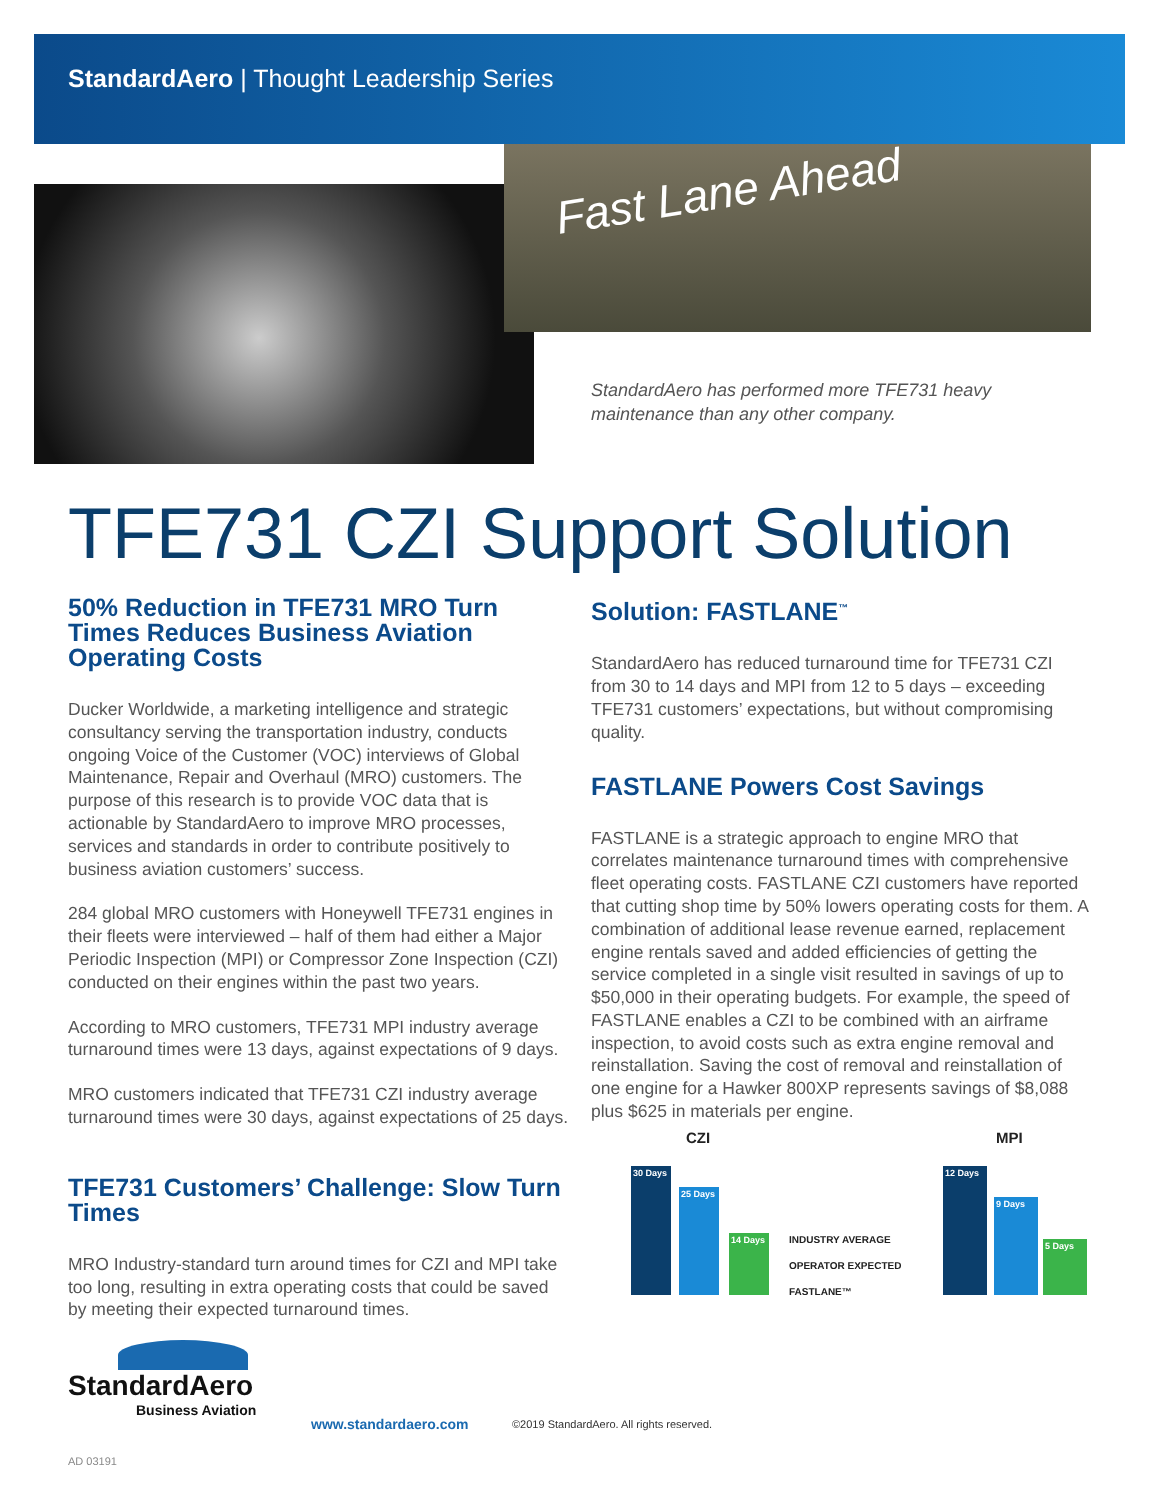StandardAero | Thought Leadership Series
Fast Lane Ahead
StandardAero has performed more TFE731 heavy maintenance than any other company.
TFE731 CZI Support Solution
50% Reduction in TFE731 MRO Turn Times Reduces Business Aviation Operating Costs
Ducker Worldwide, a marketing intelligence and strategic consultancy serving the transportation industry, conducts ongoing Voice of the Customer (VOC) interviews of Global Maintenance, Repair and Overhaul (MRO) customers. The purpose of this research is to provide VOC data that is actionable by StandardAero to improve MRO processes, services and standards in order to contribute positively to business aviation customers’ success.
284 global MRO customers with Honeywell TFE731 engines in their fleets were interviewed – half of them had either a Major Periodic Inspection (MPI) or Compressor Zone Inspection (CZI) conducted on their engines within the past two years.
According to MRO customers, TFE731 MPI industry average turnaround times were 13 days, against expectations of 9 days.
MRO customers indicated that TFE731 CZI industry average turnaround times were 30 days, against expectations of 25 days.
TFE731 Customers’ Challenge: Slow Turn Times
MRO Industry-standard turn around times for CZI and MPI take too long, resulting in extra operating costs that could be saved by meeting their expected turnaround times.
Solution: FASTLANE<sup>™</sup>
StandardAero has reduced turnaround time for TFE731 CZI from 30 to 14 days and MPI from 12 to 5 days – exceeding TFE731 customers’ expectations, but without compromising quality.
FASTLANE Powers Cost Savings
FASTLANE is a strategic approach to engine MRO that correlates maintenance turnaround times with comprehensive fleet operating costs. FASTLANE CZI customers have reported that cutting shop time by 50% lowers operating costs for them. A combination of additional lease revenue earned, replacement engine rentals saved and added efficiencies of getting the service completed in a single visit resulted in savings of up to $50,000 in their operating budgets. For example, the speed of FASTLANE enables a CZI to be combined with an airframe inspection, to avoid costs such as extra engine removal and reinstallation. Saving the cost of removal and reinstallation of one engine for a Hawker 800XP represents savings of $8,088 plus $625 in materials per engine.
CZI MPI
30 Days
25 Days
14 Days
INDUSTRY AVERAGE
OPERATOR EXPECTED
FASTLANE™
12 Days 9 Days 5 Days
StandardAero
Business Aviation
www.standardaero.com
©2019 StandardAero. All rights reserved.
AD 03191